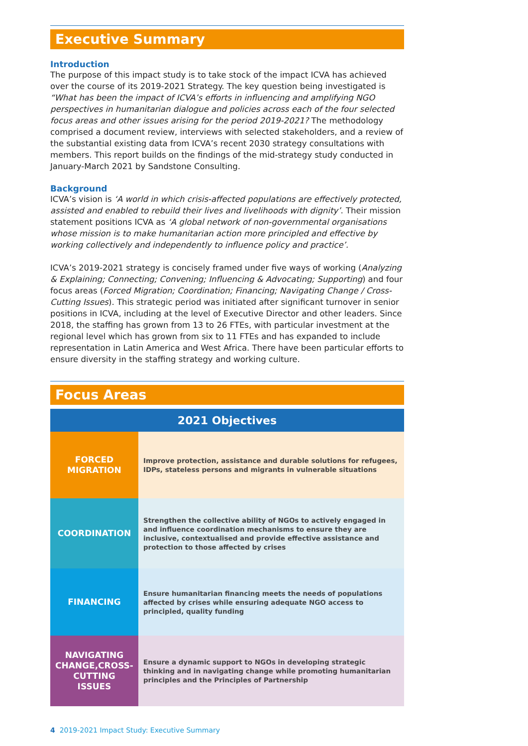Executive Summary
Introduction
The purpose of this impact study is to take stock of the impact ICVA has achieved over the course of its 2019-2021 Strategy. The key question being investigated is “What has been the impact of ICVA’s efforts in influencing and amplifying NGO perspectives in humanitarian dialogue and policies across each of the four selected focus areas and other issues arising for the period 2019-2021? The methodology comprised a document review, interviews with selected stakeholders, and a review of the substantial existing data from ICVA’s recent 2030 strategy consultations with members. This report builds on the findings of the mid-strategy study conducted in January-March 2021 by Sandstone Consulting.
Background
ICVA’s vision is ‘A world in which crisis-affected populations are effectively protected, assisted and enabled to rebuild their lives and livelihoods with dignity’. Their mission statement positions ICVA as ‘A global network of non-governmental organisations whose mission is to make humanitarian action more principled and effective by working collectively and independently to influence policy and practice’.
ICVA’s 2019-2021 strategy is concisely framed under five ways of working (Analyzing & Explaining; Connecting; Convening; Influencing & Advocating; Supporting) and four focus areas (Forced Migration; Coordination; Financing; Navigating Change / Cross-Cutting Issues). This strategic period was initiated after significant turnover in senior positions in ICVA, including at the level of Executive Director and other leaders. Since 2018, the staffing has grown from 13 to 26 FTEs, with particular investment at the regional level which has grown from six to 11 FTEs and has expanded to include representation in Latin America and West Africa. There have been particular efforts to ensure diversity in the staffing strategy and working culture.
Focus Areas
| 2021 Objectives | |
| --- | --- |
| FORCED MIGRATION | Improve protection, assistance and durable solutions for refugees, IDPs, stateless persons and migrants in vulnerable situations |
| COORDINATION | Strengthen the collective ability of NGOs to actively engaged in and influence coordination mechanisms to ensure they are inclusive, contextualised and provide effective assistance and protection to those affected by crises |
| FINANCING | Ensure humanitarian financing meets the needs of populations affected by crises while ensuring adequate NGO access to principled, quality funding |
| NAVIGATING CHANGE,CROSS-CUTTING ISSUES | Ensure a dynamic support to NGOs in developing strategic thinking and in navigating change while promoting humanitarian principles and the Principles of Partnership |
4 2019-2021 Impact Study: Executive Summary